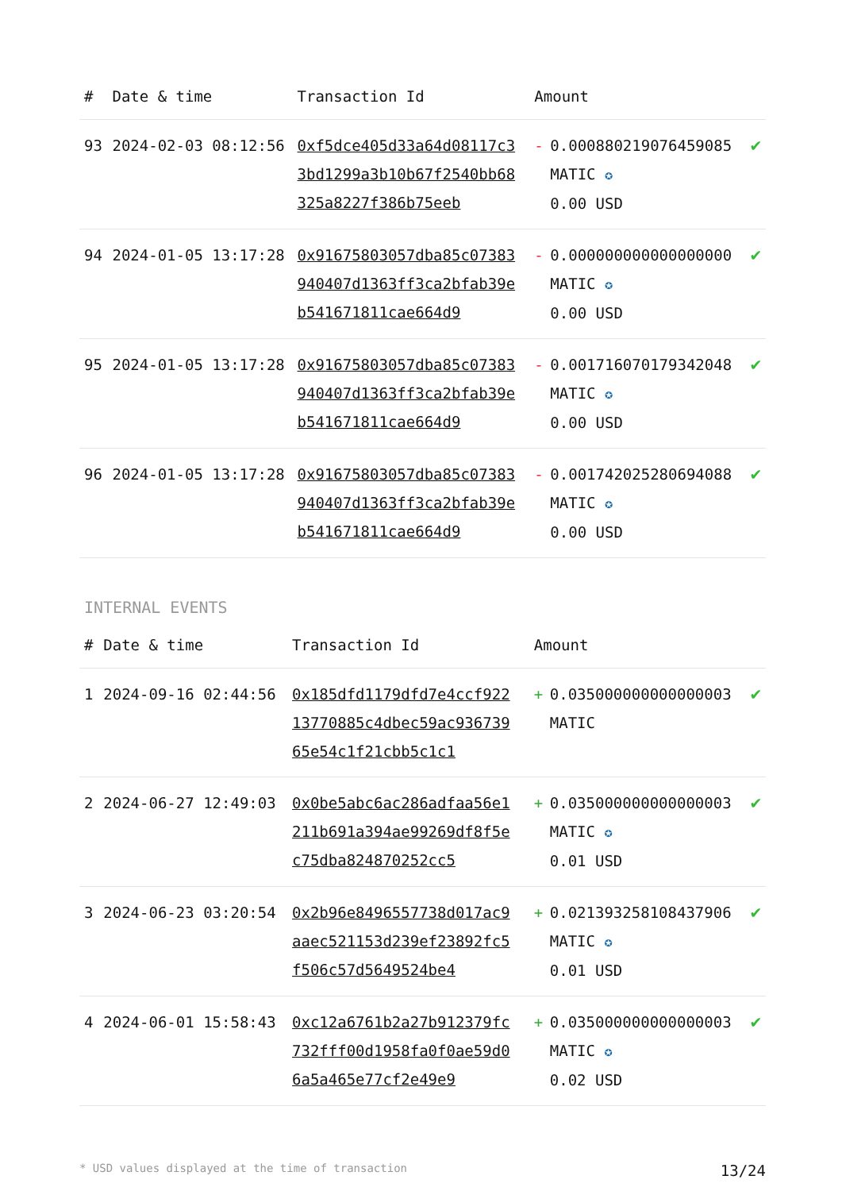| # | Date & time | Transaction Id | Amount | | |
| --- | --- | --- | --- | --- | --- |
| 93 | 2024-02-03 08:12:56 | 0xf5dce405d33a64d08117c33bd1299a3b10b67f2540bb68325a8227f386b75eeb | - | 0.000880219076459085 MATIC ✪ 0.00 USD | ✔ |
| 94 | 2024-01-05 13:17:28 | 0x91675803057dba85c07383940407d1363ff3ca2bfab39eb541671811cae664d9 | - | 0.000000000000000000 MATIC ✪ 0.00 USD | ✔ |
| 95 | 2024-01-05 13:17:28 | 0x91675803057dba85c07383940407d1363ff3ca2bfab39eb541671811cae664d9 | - | 0.001716070179342048 MATIC ✪ 0.00 USD | ✔ |
| 96 | 2024-01-05 13:17:28 | 0x91675803057dba85c07383940407d1363ff3ca2bfab39eb541671811cae664d9 | - | 0.001742025280694088 MATIC ✪ 0.00 USD | ✔ |
INTERNAL EVENTS
| # | Date & time | Transaction Id | Amount | | |
| --- | --- | --- | --- | --- | --- |
| 1 | 2024-09-16 02:44:56 | 0x185dfd1179dfd7e4ccf92213770885c4dbec59ac93673965e54c1f21cbb5c1c1 | + | 0.035000000000000003 MATIC | ✔ |
| 2 | 2024-06-27 12:49:03 | 0x0be5abc6ac286adfaa56e1211b691a394ae99269df8f5ec75dba824870252cc5 | + | 0.035000000000000003 MATIC ✪ 0.01 USD | ✔ |
| 3 | 2024-06-23 03:20:54 | 0x2b96e8496557738d017ac9aaec521153d239ef23892fc5f506c57d5649524be4 | + | 0.021393258108437906 MATIC ✪ 0.01 USD | ✔ |
| 4 | 2024-06-01 15:58:43 | 0xc12a6761b2a27b912379fc732fff00d1958fa0f0ae59d06a5a465e77cf2e49e9 | + | 0.035000000000000003 MATIC ✪ 0.02 USD | ✔ |
* USD values displayed at the time of transaction 13/24